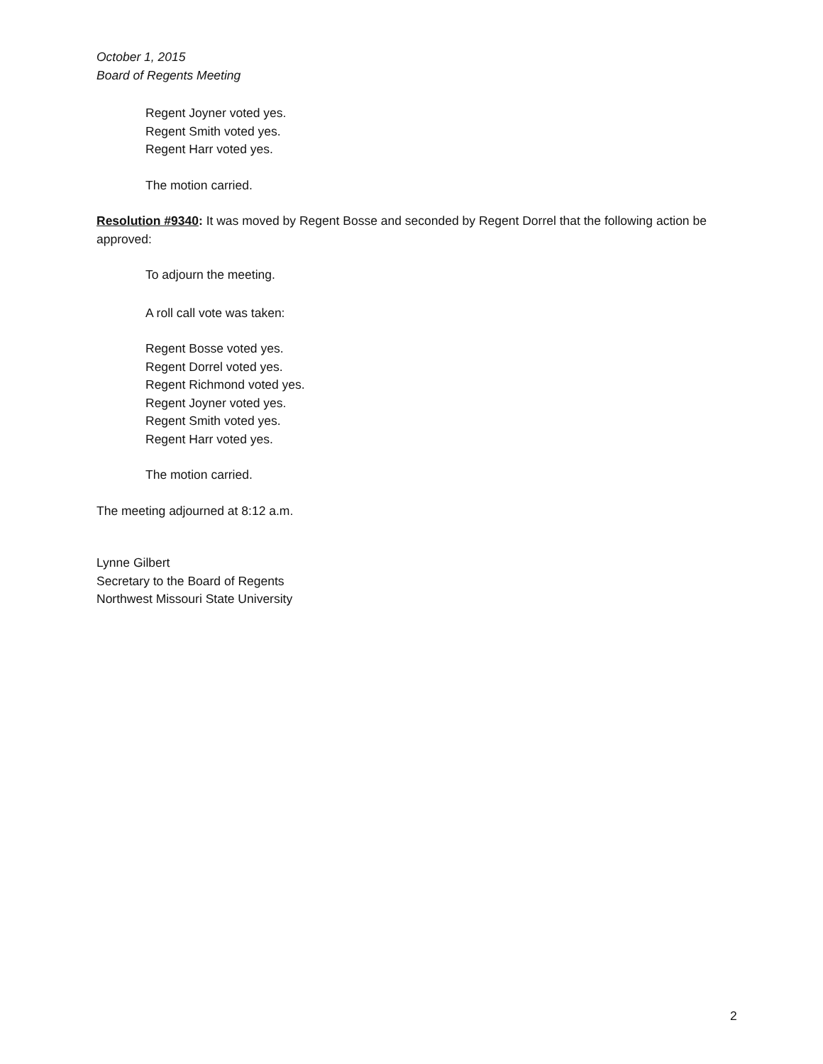October 1, 2015
Board of Regents Meeting
Regent Joyner voted yes.
Regent Smith voted yes.
Regent Harr voted yes.
The motion carried.
Resolution #9340: It was moved by Regent Bosse and seconded by Regent Dorrel that the following action be approved:
To adjourn the meeting.
A roll call vote was taken:
Regent Bosse voted yes.
Regent Dorrel voted yes.
Regent Richmond voted yes.
Regent Joyner voted yes.
Regent Smith voted yes.
Regent Harr voted yes.
The motion carried.
The meeting adjourned at 8:12 a.m.
Lynne Gilbert
Secretary to the Board of Regents
Northwest Missouri State University
2